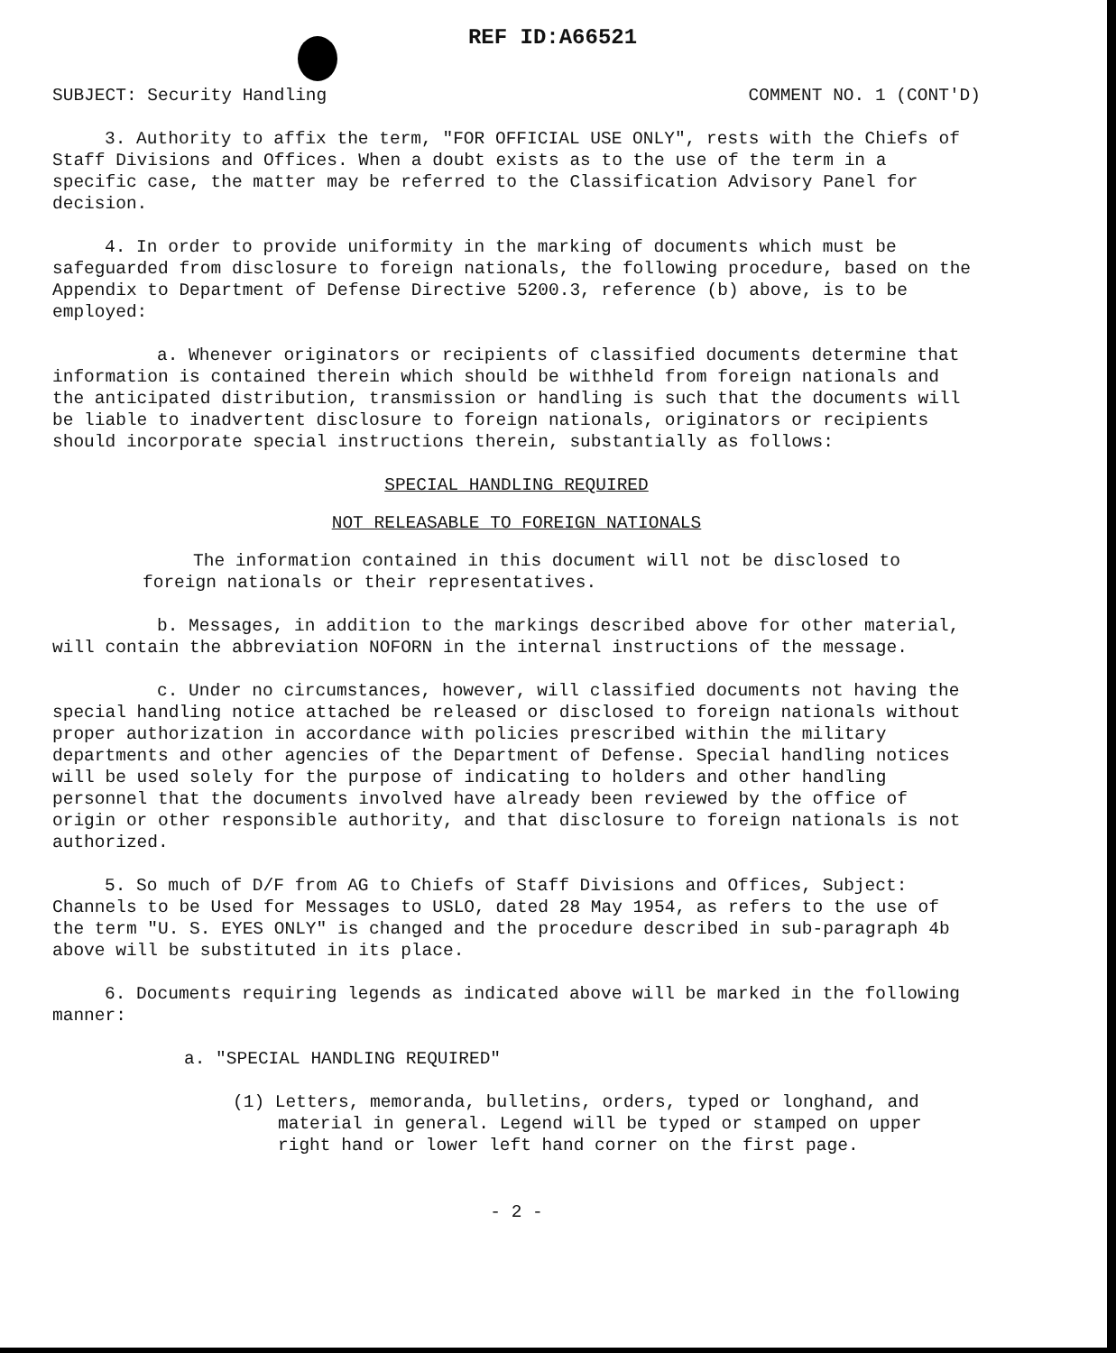REF ID:A66521
SUBJECT: Security Handling COMMENT NO. 1 (CONT'D)
3. Authority to affix the term, "FOR OFFICIAL USE ONLY", rests with the Chiefs of Staff Divisions and Offices. When a doubt exists as to the use of the term in a specific case, the matter may be referred to the Classification Advisory Panel for decision.
4. In order to provide uniformity in the marking of documents which must be safeguarded from disclosure to foreign nationals, the following procedure, based on the Appendix to Department of Defense Directive 5200.3, reference (b) above, is to be employed:
a. Whenever originators or recipients of classified documents determine that information is contained therein which should be withheld from foreign nationals and the anticipated distribution, transmission or handling is such that the documents will be liable to inadvertent disclosure to foreign nationals, originators or recipients should incorporate special instructions therein, substantially as follows:
SPECIAL HANDLING REQUIRED
NOT RELEASABLE TO FOREIGN NATIONALS
The information contained in this document will not be disclosed to foreign nationals or their representatives.
b. Messages, in addition to the markings described above for other material, will contain the abbreviation NOFORN in the internal instructions of the message.
c. Under no circumstances, however, will classified documents not having the special handling notice attached be released or disclosed to foreign nationals without proper authorization in accordance with policies prescribed within the military departments and other agencies of the Department of Defense. Special handling notices will be used solely for the purpose of indicating to holders and other handling personnel that the documents involved have already been reviewed by the office of origin or other responsible authority, and that disclosure to foreign nationals is not authorized.
5. So much of D/F from AG to Chiefs of Staff Divisions and Offices, Subject: Channels to be Used for Messages to USLO, dated 28 May 1954, as refers to the use of the term "U. S. EYES ONLY" is changed and the procedure described in sub-paragraph 4b above will be substituted in its place.
6. Documents requiring legends as indicated above will be marked in the following manner:
a. "SPECIAL HANDLING REQUIRED"
(1) Letters, memoranda, bulletins, orders, typed or longhand, and material in general. Legend will be typed or stamped on upper right hand or lower left hand corner on the first page.
- 2 -